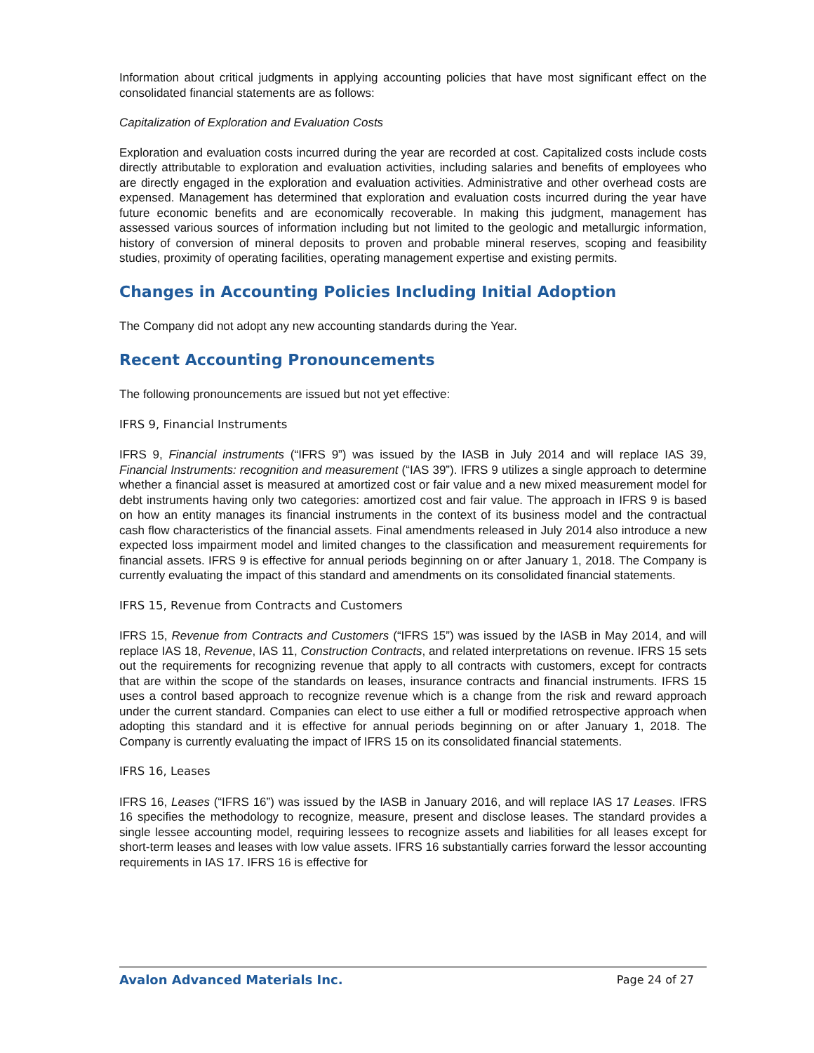Information about critical judgments in applying accounting policies that have most significant effect on the consolidated financial statements are as follows:
Capitalization of Exploration and Evaluation Costs
Exploration and evaluation costs incurred during the year are recorded at cost. Capitalized costs include costs directly attributable to exploration and evaluation activities, including salaries and benefits of employees who are directly engaged in the exploration and evaluation activities. Administrative and other overhead costs are expensed. Management has determined that exploration and evaluation costs incurred during the year have future economic benefits and are economically recoverable. In making this judgment, management has assessed various sources of information including but not limited to the geologic and metallurgic information, history of conversion of mineral deposits to proven and probable mineral reserves, scoping and feasibility studies, proximity of operating facilities, operating management expertise and existing permits.
Changes in Accounting Policies Including Initial Adoption
The Company did not adopt any new accounting standards during the Year.
Recent Accounting Pronouncements
The following pronouncements are issued but not yet effective:
IFRS 9, Financial Instruments
IFRS 9, Financial instruments (“IFRS 9”) was issued by the IASB in July 2014 and will replace IAS 39, Financial Instruments: recognition and measurement (“IAS 39”). IFRS 9 utilizes a single approach to determine whether a financial asset is measured at amortized cost or fair value and a new mixed measurement model for debt instruments having only two categories: amortized cost and fair value. The approach in IFRS 9 is based on how an entity manages its financial instruments in the context of its business model and the contractual cash flow characteristics of the financial assets. Final amendments released in July 2014 also introduce a new expected loss impairment model and limited changes to the classification and measurement requirements for financial assets. IFRS 9 is effective for annual periods beginning on or after January 1, 2018. The Company is currently evaluating the impact of this standard and amendments on its consolidated financial statements.
IFRS 15, Revenue from Contracts and Customers
IFRS 15, Revenue from Contracts and Customers (“IFRS 15”) was issued by the IASB in May 2014, and will replace IAS 18, Revenue, IAS 11, Construction Contracts, and related interpretations on revenue. IFRS 15 sets out the requirements for recognizing revenue that apply to all contracts with customers, except for contracts that are within the scope of the standards on leases, insurance contracts and financial instruments. IFRS 15 uses a control based approach to recognize revenue which is a change from the risk and reward approach under the current standard. Companies can elect to use either a full or modified retrospective approach when adopting this standard and it is effective for annual periods beginning on or after January 1, 2018. The Company is currently evaluating the impact of IFRS 15 on its consolidated financial statements.
IFRS 16, Leases
IFRS 16, Leases (“IFRS 16”) was issued by the IASB in January 2016, and will replace IAS 17 Leases. IFRS 16 specifies the methodology to recognize, measure, present and disclose leases. The standard provides a single lessee accounting model, requiring lessees to recognize assets and liabilities for all leases except for short-term leases and leases with low value assets. IFRS 16 substantially carries forward the lessor accounting requirements in IAS 17. IFRS 16 is effective for
Avalon Advanced Materials Inc. Page 24 of 27